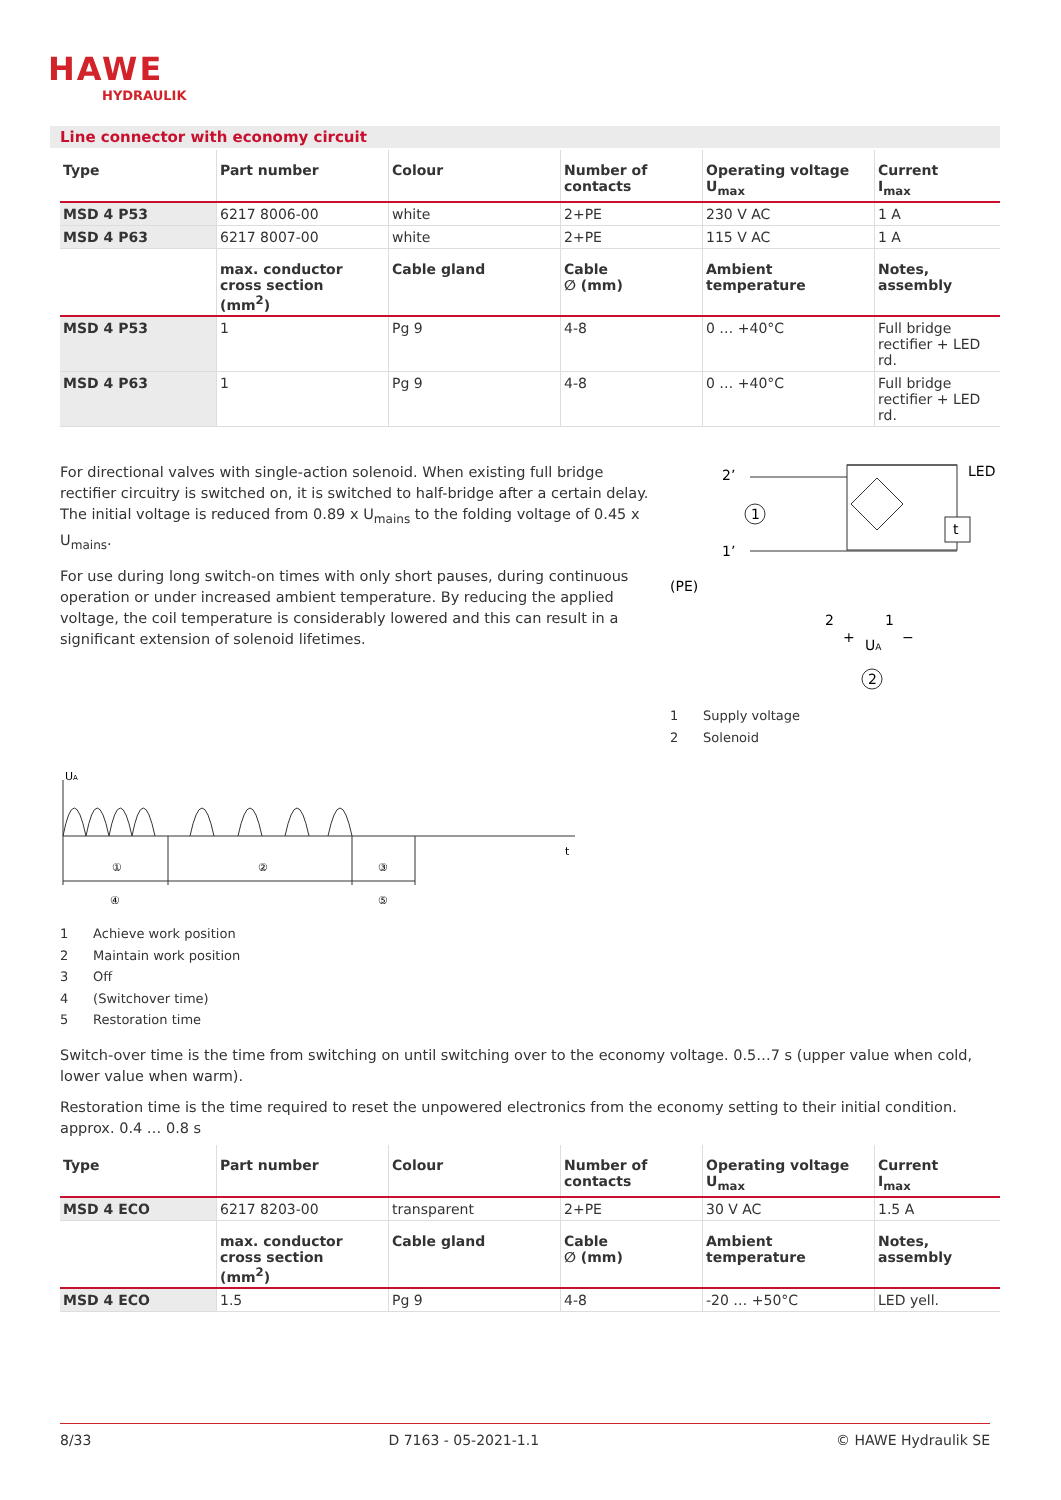HAWE
HYDRAULIK
Line connector with economy circuit
| Type | Part number | Colour | Number of contacts | Operating voltage U<sub>max</sub> | Current I<sub>max</sub> |
| --- | --- | --- | --- | --- | --- |
| MSD 4 P53 | 6217 8006-00 | white | 2+PE | 230 V AC | 1 A |
| MSD 4 P63 | 6217 8007-00 | white | 2+PE | 115 V AC | 1 A |
| | max. conductor cross section (mm<sup>2</sup>) | Cable gland | Cable ∅ (mm) | Ambient temperature | Notes, assembly |
| MSD 4 P53 | 1 | Pg 9 | 4-8 | 0 … +40°C | Full bridge rectifier + LED rd. |
| MSD 4 P63 | 1 | Pg 9 | 4-8 | 0 … +40°C | Full bridge rectifier + LED rd. |
For directional valves with single-action solenoid. When existing full bridge rectifier circuitry is switched on, it is switched to half-bridge after a certain delay. The initial voltage is reduced from 0.89 x U<sub>mains</sub> to the folding voltage of 0.45 x U<sub>mains</sub>.
For use during long switch-on times with only short pauses, during continuous operation or under increased ambient temperature. By reducing the applied voltage, the coil temperature is considerably lowered and this can result in a significant extension of solenoid lifetimes.
2’
1’
(PE)
LED
t
1
2
2
1
+
−
UA
1 Supply voltage
2 Solenoid
UA
t
①
②
③
④
⑤
1 Achieve work position
2 Maintain work position
3 Off
4 (Switchover time)
5 Restoration time
Switch-over time is the time from switching on until switching over to the economy voltage. 0.5…7 s (upper value when cold, lower value when warm).
Restoration time is the time required to reset the unpowered electronics from the economy setting to their initial condition. approx. 0.4 … 0.8 s
| Type | Part number | Colour | Number of contacts | Operating voltage U<sub>max</sub> | Current I<sub>max</sub> |
| --- | --- | --- | --- | --- | --- |
| MSD 4 ECO | 6217 8203-00 | transparent | 2+PE | 30 V AC | 1.5 A |
| | max. conductor cross section (mm<sup>2</sup>) | Cable gland | Cable ∅ (mm) | Ambient temperature | Notes, assembly |
| MSD 4 ECO | 1.5 | Pg 9 | 4-8 | -20 … +50°C | LED yell. |
8/33 D 7163 - 05-2021-1.1 © HAWE Hydraulik SE